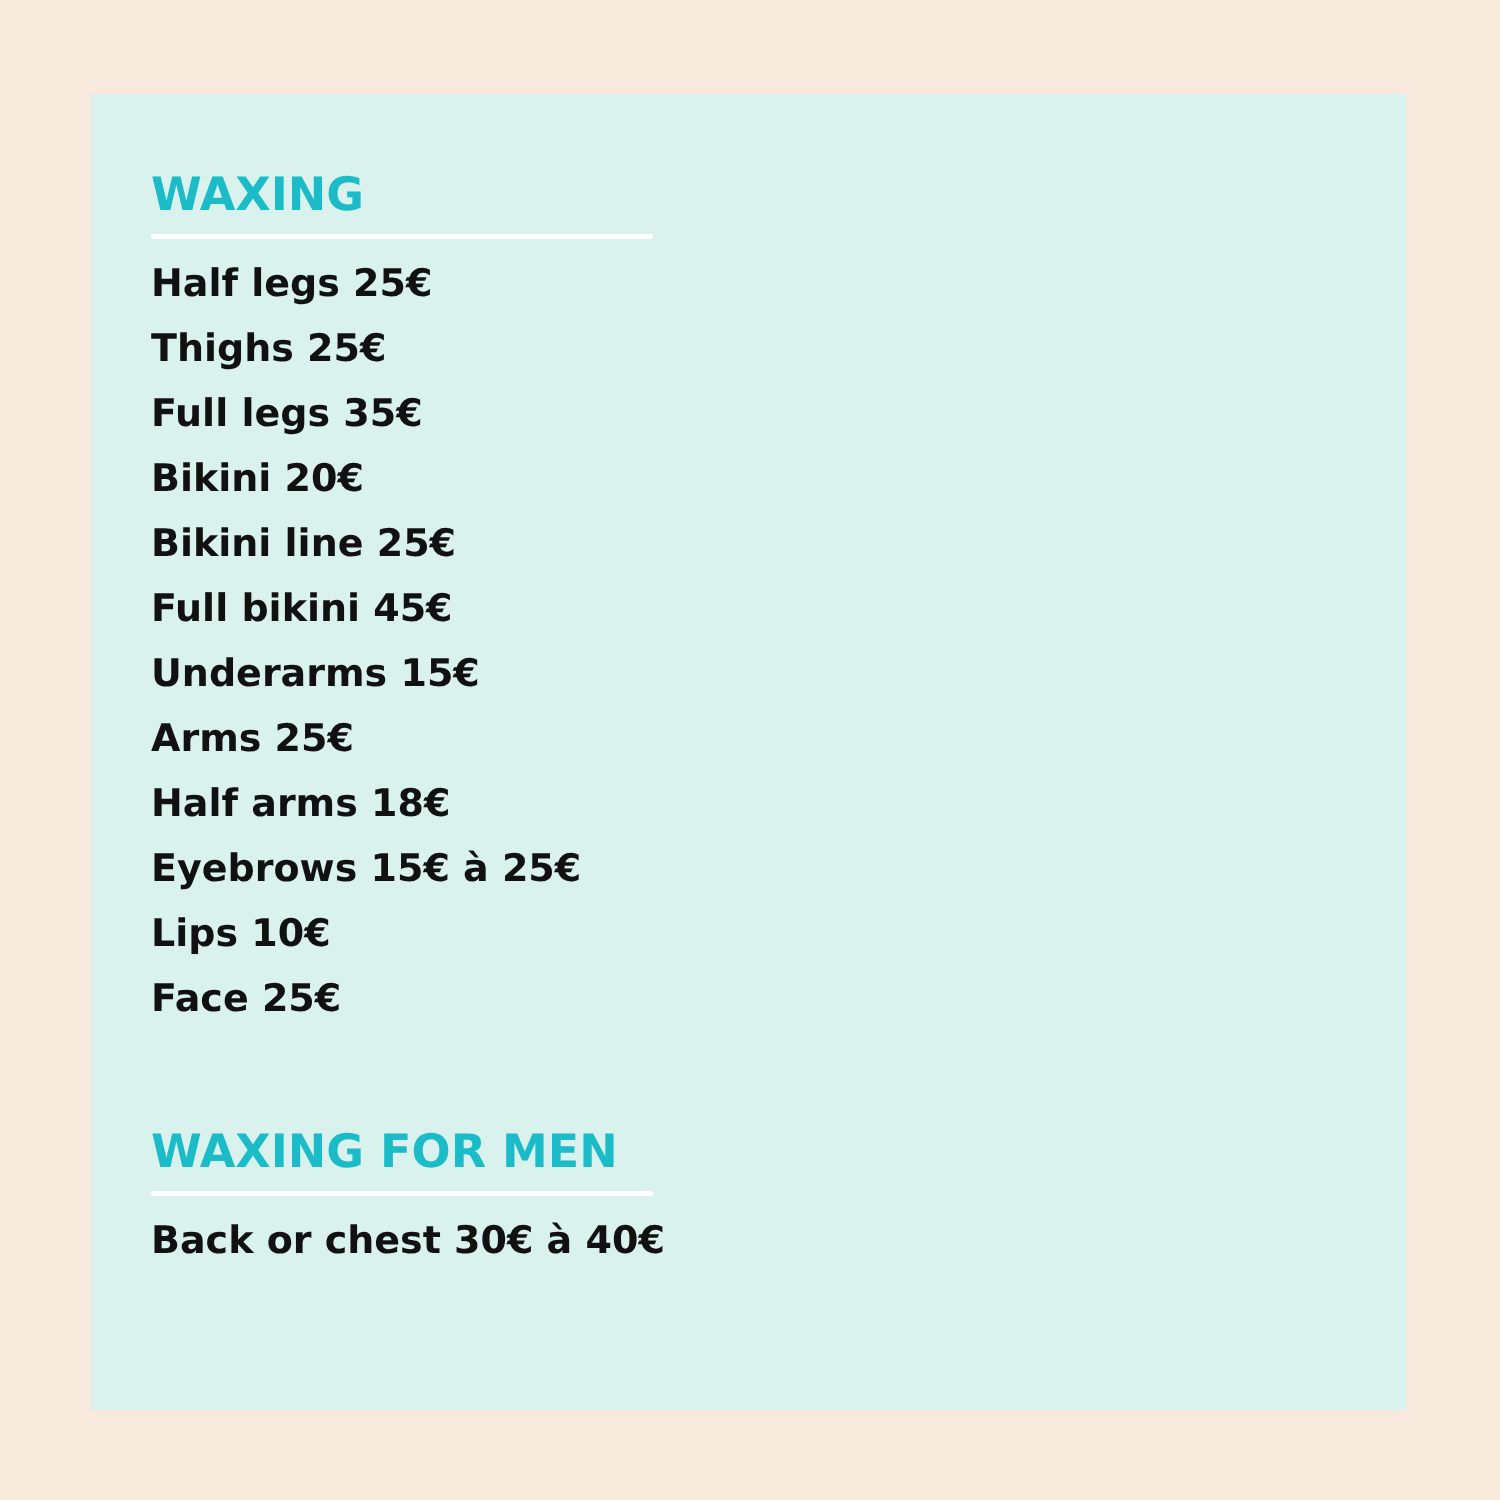WAXING
Half legs 25€
Thighs 25€
Full legs 35€
Bikini 20€
Bikini line 25€
Full bikini 45€
Underarms 15€
Arms 25€
Half arms 18€
Eyebrows 15€ à 25€
Lips 10€
Face 25€
WAXING FOR MEN
Back or chest 30€ à 40€